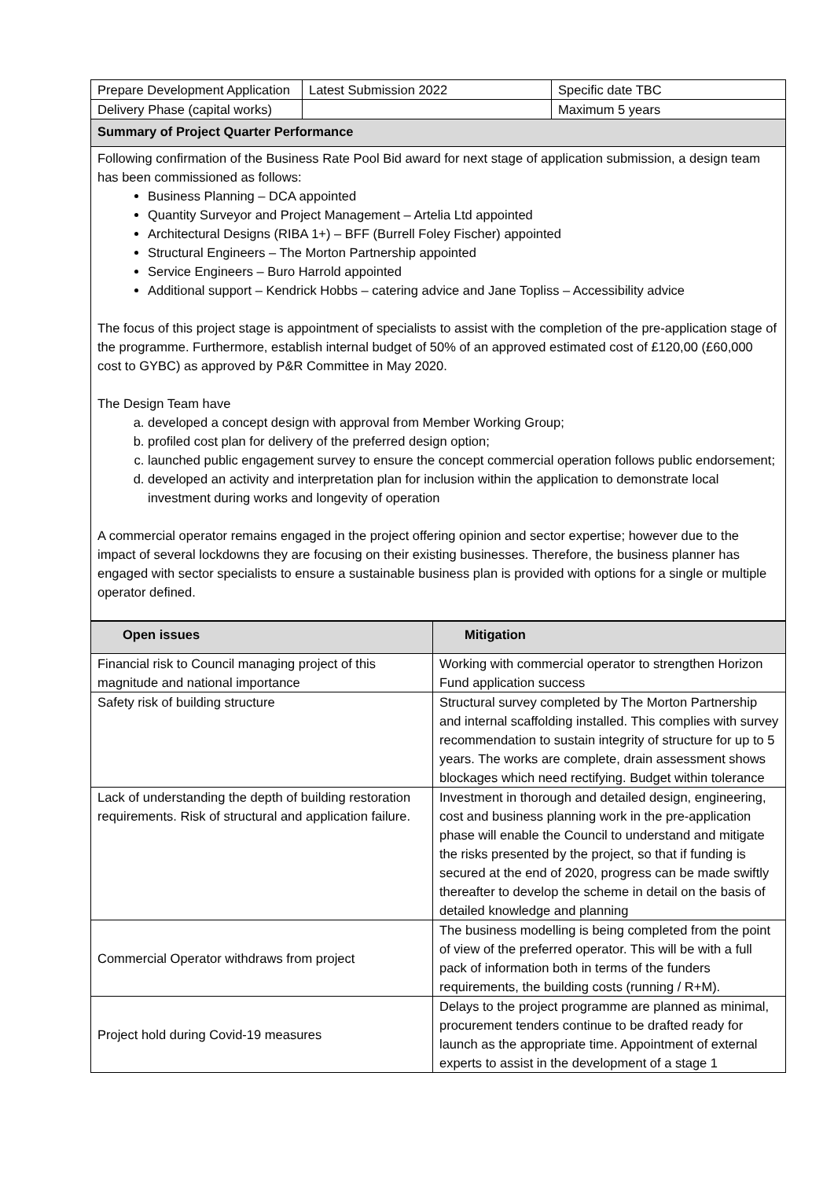| Prepare Development Application | Latest Submission 2022 | Specific date TBC |
| Delivery Phase (capital works) | | Maximum 5 years |
| Summary of Project Quarter Performance | | |
Following confirmation of the Business Rate Pool Bid award for next stage of application submission, a design team has been commissioned as follows:
Business Planning – DCA appointed
Quantity Surveyor and Project Management – Artelia Ltd appointed
Architectural Designs (RIBA 1+) – BFF (Burrell Foley Fischer) appointed
Structural Engineers – The Morton Partnership appointed
Service Engineers – Buro Harrold appointed
Additional support – Kendrick Hobbs – catering advice and Jane Topliss – Accessibility advice
The focus of this project stage is appointment of specialists to assist with the completion of the pre-application stage of the programme. Furthermore, establish internal budget of 50% of an approved estimated cost of £120,00 (£60,000 cost to GYBC) as approved by P&R Committee in May 2020.
The Design Team have
a. developed a concept design with approval from Member Working Group;
b. profiled cost plan for delivery of the preferred design option;
c. launched public engagement survey to ensure the concept commercial operation follows public endorsement;
d. developed an activity and interpretation plan for inclusion within the application to demonstrate local investment during works and longevity of operation
A commercial operator remains engaged in the project offering opinion and sector expertise; however due to the impact of several lockdowns they are focusing on their existing businesses. Therefore, the business planner has engaged with sector specialists to ensure a sustainable business plan is provided with options for a single or multiple operator defined.
| Open issues | Mitigation |
| --- | --- |
| Financial risk to Council managing project of this magnitude and national importance | Working with commercial operator to strengthen Horizon Fund application success |
| Safety risk of building structure | Structural survey completed by The Morton Partnership and internal scaffolding installed. This complies with survey recommendation to sustain integrity of structure for up to 5 years. The works are complete, drain assessment shows blockages which need rectifying. Budget within tolerance |
| Lack of understanding the depth of building restoration requirements. Risk of structural and application failure. | Investment in thorough and detailed design, engineering, cost and business planning work in the pre-application phase will enable the Council to understand and mitigate the risks presented by the project, so that if funding is secured at the end of 2020, progress can be made swiftly thereafter to develop the scheme in detail on the basis of detailed knowledge and planning |
| Commercial Operator withdraws from project | The business modelling is being completed from the point of view of the preferred operator. This will be with a full pack of information both in terms of the funders requirements, the building costs (running / R+M). |
| Project hold during Covid-19 measures | Delays to the project programme are planned as minimal, procurement tenders continue to be drafted ready for launch as the appropriate time. Appointment of external experts to assist in the development of a stage 1 |